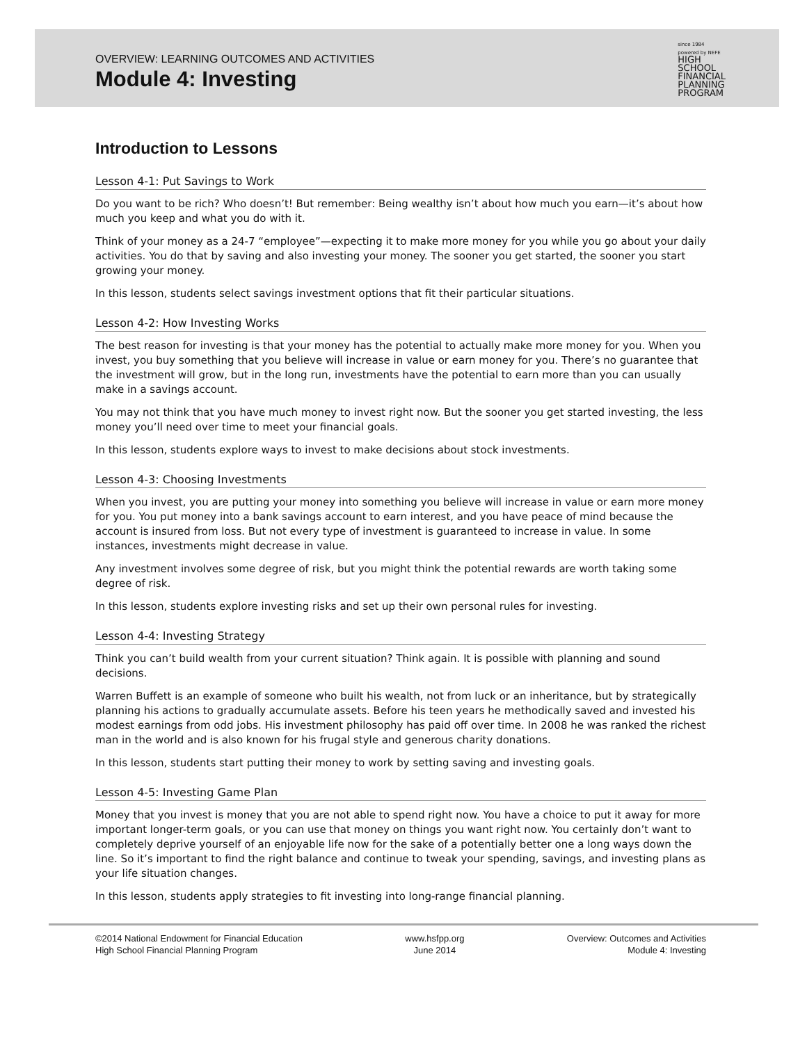OVERVIEW: LEARNING OUTCOMES AND ACTIVITIES
Module 4: Investing
since 1984
powered by NEFE
HIGH
SCHOOL
FINANCIAL
PLANNING
PROGRAM
Introduction to Lessons
Lesson 4-1: Put Savings to Work
Do you want to be rich? Who doesn’t! But remember: Being wealthy isn’t about how much you earn—it’s about how much you keep and what you do with it.
Think of your money as a 24-7 “employee”—expecting it to make more money for you while you go about your daily activities. You do that by saving and also investing your money. The sooner you get started, the sooner you start growing your money.
In this lesson, students select savings investment options that fit their particular situations.
Lesson 4-2: How Investing Works
The best reason for investing is that your money has the potential to actually make more money for you. When you invest, you buy something that you believe will increase in value or earn money for you. There’s no guarantee that the investment will grow, but in the long run, investments have the potential to earn more than you can usually make in a savings account.
You may not think that you have much money to invest right now. But the sooner you get started investing, the less money you’ll need over time to meet your financial goals.
In this lesson, students explore ways to invest to make decisions about stock investments.
Lesson 4-3: Choosing Investments
When you invest, you are putting your money into something you believe will increase in value or earn more money for you. You put money into a bank savings account to earn interest, and you have peace of mind because the account is insured from loss. But not every type of investment is guaranteed to increase in value. In some instances, investments might decrease in value.
Any investment involves some degree of risk, but you might think the potential rewards are worth taking some degree of risk.
In this lesson, students explore investing risks and set up their own personal rules for investing.
Lesson 4-4: Investing Strategy
Think you can’t build wealth from your current situation? Think again. It is possible with planning and sound decisions.
Warren Buffett is an example of someone who built his wealth, not from luck or an inheritance, but by strategically planning his actions to gradually accumulate assets. Before his teen years he methodically saved and invested his modest earnings from odd jobs. His investment philosophy has paid off over time. In 2008 he was ranked the richest man in the world and is also known for his frugal style and generous charity donations.
In this lesson, students start putting their money to work by setting saving and investing goals.
Lesson 4-5: Investing Game Plan
Money that you invest is money that you are not able to spend right now. You have a choice to put it away for more important longer-term goals, or you can use that money on things you want right now. You certainly don’t want to completely deprive yourself of an enjoyable life now for the sake of a potentially better one a long ways down the line. So it’s important to find the right balance and continue to tweak your spending, savings, and investing plans as your life situation changes.
In this lesson, students apply strategies to fit investing into long-range financial planning.
©2014 National Endowment for Financial Education
High School Financial Planning Program
www.hsfpp.org
June 2014
Overview: Outcomes and Activities
Module 4: Investing